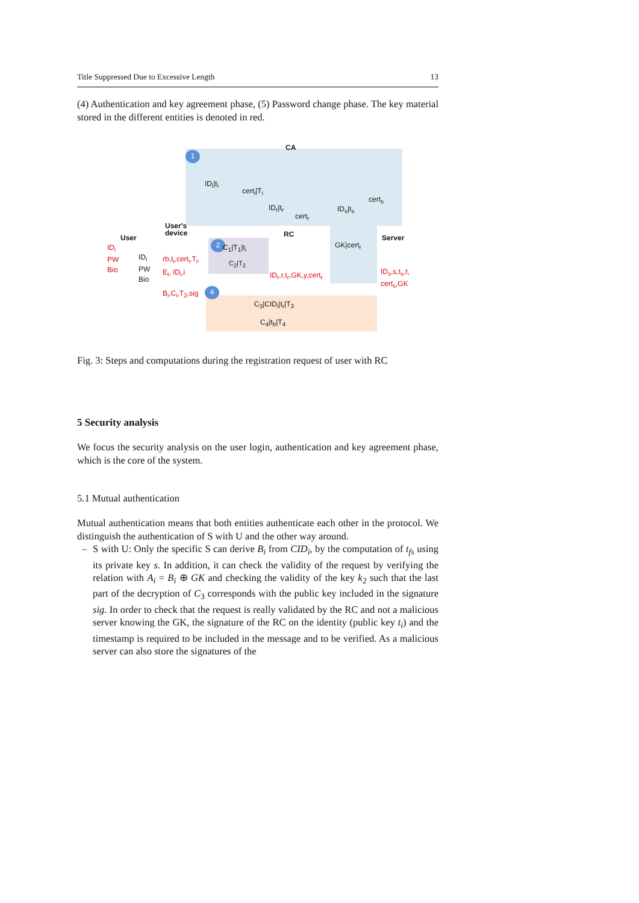Title Suppressed Due to Excessive Length 13
(4) Authentication and key agreement phase, (5) Password change phase. The key material stored in the different entities is denoted in red.
1
CA
ID<sub>i</sub>|t<sub>i</sub>
cert<sub>i</sub>|T<sub>i</sub>
ID<sub>r</sub>|t<sub>r</sub>
cert<sub>r</sub>
ID<sub>s</sub>|t<sub>s</sub>
cert<sub>s</sub>
User's
device
User RC Server
ID<sub>i</sub>
PW
Bio
ID<sub>i</sub>
PW
Bio
rb,t<sub>i</sub>,cert<sub>i</sub>,T<sub>i</sub>,
E<sub>i</sub>, ID<sub>i</sub>,i
2 C<sub>1</sub>|T<sub>1</sub>|t<sub>i</sub>
C<sub>2</sub>|T<sub>2</sub>
GK|cert<sub>r</sub>
ID<sub>r</sub>,r,t<sub>r</sub>,GK,y,cert<sub>r</sub>
ID<sub>s</sub>,s,t<sub>s</sub>,t,
cert<sub>s</sub>,GK
B<sub>i</sub>,C<sub>i</sub>,T<sub>2</sub>,sig 4
C<sub>3</sub>|CID<sub>i</sub>|t<sub>r</sub>|T<sub>3</sub>
C<sub>4</sub>|t<sub>b</sub>|T<sub>4</sub>
Fig. 3: Steps and computations during the registration request of user with RC
5 Security analysis
We focus the security analysis on the user login, authentication and key agreement phase, which is the core of the system.
5.1 Mutual authentication
Mutual authentication means that both entities authenticate each other in the protocol. We distinguish the authentication of S with U and the other way around.
– S with U: Only the specific S can derive B<sub>i</sub> from CID<sub>i</sub>, by the computation of t<sub>fs</sub> using its private key s. In addition, it can check the validity of the request by verifying the relation with A<sub>i</sub> = B<sub>i</sub> ⊕ GK and checking the validity of the key k<sub>2</sub> such that the last part of the decryption of C<sub>3</sub> corresponds with the public key included in the signature sig. In order to check that the request is really validated by the RC and not a malicious server knowing the GK, the signature of the RC on the identity (public key t<sub>i</sub>) and the timestamp is required to be included in the message and to be verified. As a malicious server can also store the signatures of the